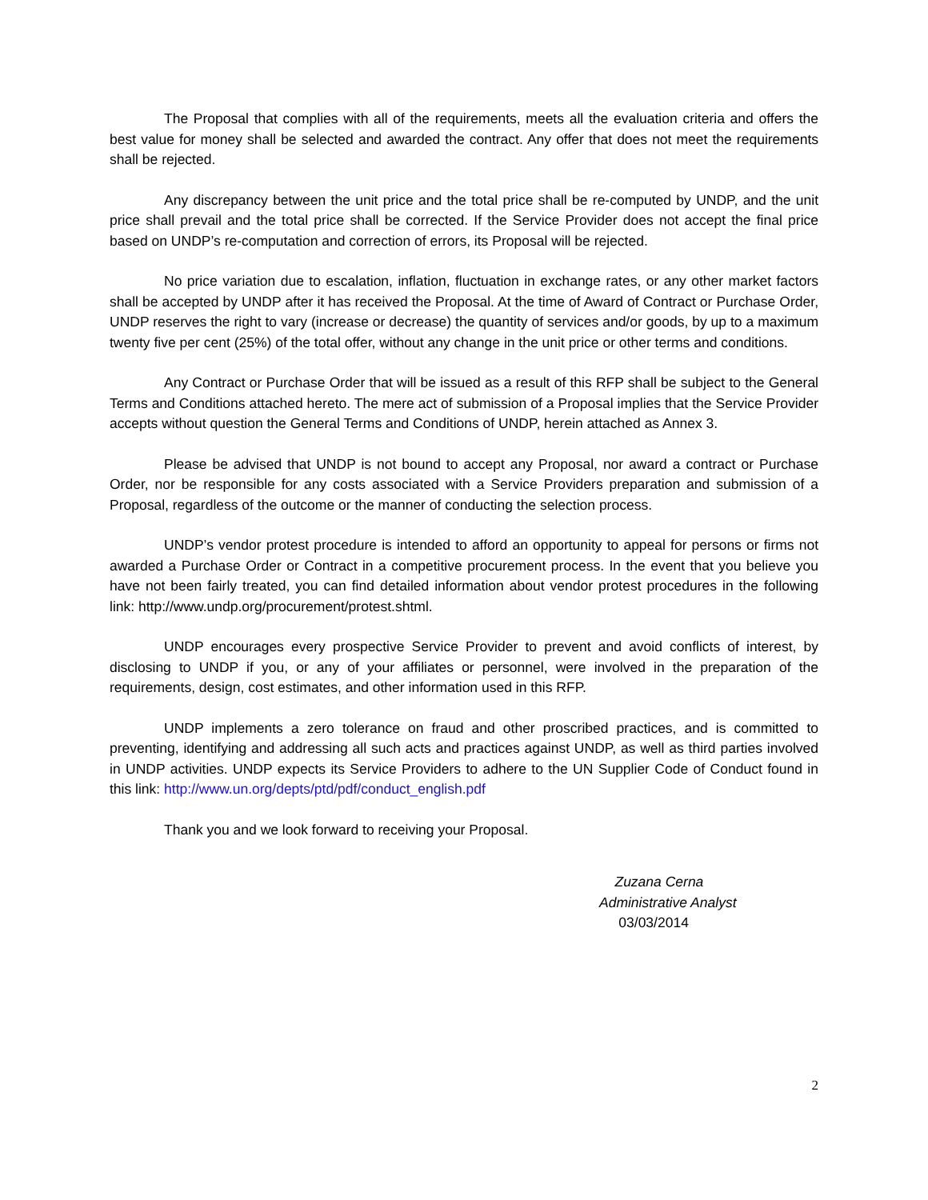The Proposal that complies with all of the requirements, meets all the evaluation criteria and offers the best value for money shall be selected and awarded the contract. Any offer that does not meet the requirements shall be rejected.
Any discrepancy between the unit price and the total price shall be re-computed by UNDP, and the unit price shall prevail and the total price shall be corrected. If the Service Provider does not accept the final price based on UNDP’s re-computation and correction of errors, its Proposal will be rejected.
No price variation due to escalation, inflation, fluctuation in exchange rates, or any other market factors shall be accepted by UNDP after it has received the Proposal. At the time of Award of Contract or Purchase Order, UNDP reserves the right to vary (increase or decrease) the quantity of services and/or goods, by up to a maximum twenty five per cent (25%) of the total offer, without any change in the unit price or other terms and conditions.
Any Contract or Purchase Order that will be issued as a result of this RFP shall be subject to the General Terms and Conditions attached hereto. The mere act of submission of a Proposal implies that the Service Provider accepts without question the General Terms and Conditions of UNDP, herein attached as Annex 3.
Please be advised that UNDP is not bound to accept any Proposal, nor award a contract or Purchase Order, nor be responsible for any costs associated with a Service Providers preparation and submission of a Proposal, regardless of the outcome or the manner of conducting the selection process.
UNDP’s vendor protest procedure is intended to afford an opportunity to appeal for persons or firms not awarded a Purchase Order or Contract in a competitive procurement process. In the event that you believe you have not been fairly treated, you can find detailed information about vendor protest procedures in the following link: http://www.undp.org/procurement/protest.shtml.
UNDP encourages every prospective Service Provider to prevent and avoid conflicts of interest, by disclosing to UNDP if you, or any of your affiliates or personnel, were involved in the preparation of the requirements, design, cost estimates, and other information used in this RFP.
UNDP implements a zero tolerance on fraud and other proscribed practices, and is committed to preventing, identifying and addressing all such acts and practices against UNDP, as well as third parties involved in UNDP activities. UNDP expects its Service Providers to adhere to the UN Supplier Code of Conduct found in this link: http://www.un.org/depts/ptd/pdf/conduct_english.pdf
Thank you and we look forward to receiving your Proposal.
Zuzana Cerna
Administrative Analyst
03/03/2014
2